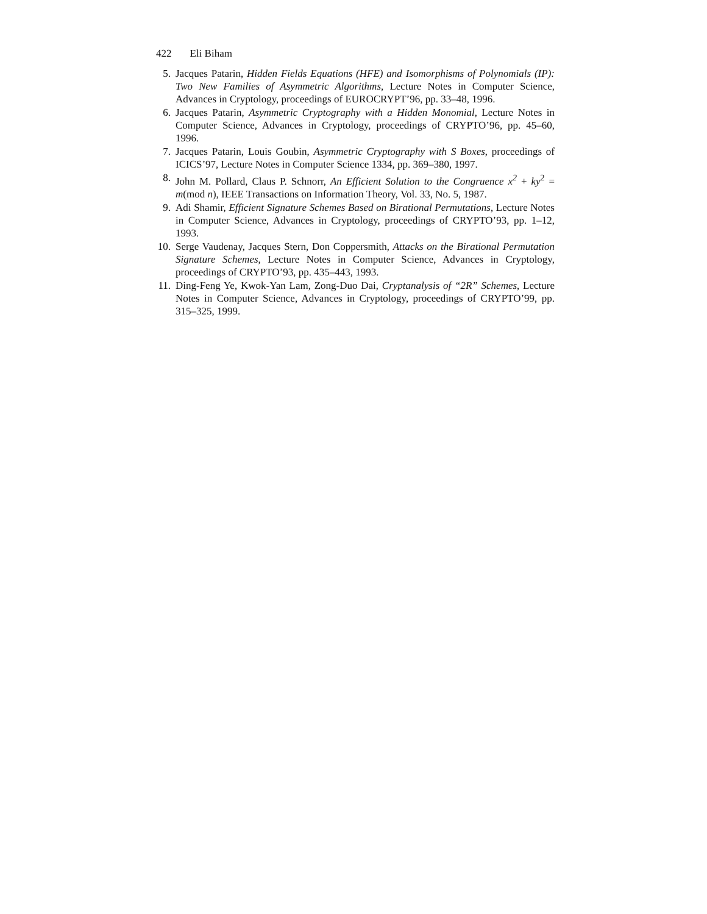422 Eli Biham
5. Jacques Patarin, Hidden Fields Equations (HFE) and Isomorphisms of Polynomials (IP): Two New Families of Asymmetric Algorithms, Lecture Notes in Computer Science, Advances in Cryptology, proceedings of EUROCRYPT’96, pp. 33–48, 1996.
6. Jacques Patarin, Asymmetric Cryptography with a Hidden Monomial, Lecture Notes in Computer Science, Advances in Cryptology, proceedings of CRYPTO’96, pp. 45–60, 1996.
7. Jacques Patarin, Louis Goubin, Asymmetric Cryptography with S Boxes, proceedings of ICICS’97, Lecture Notes in Computer Science 1334, pp. 369–380, 1997.
8. John M. Pollard, Claus P. Schnorr, An Efficient Solution to the Congruence x<sup>2</sup> + ky<sup>2</sup> = m(mod n), IEEE Transactions on Information Theory, Vol. 33, No. 5, 1987.
9. Adi Shamir, Efficient Signature Schemes Based on Birational Permutations, Lecture Notes in Computer Science, Advances in Cryptology, proceedings of CRYPTO’93, pp. 1–12, 1993.
10. Serge Vaudenay, Jacques Stern, Don Coppersmith, Attacks on the Birational Permutation Signature Schemes, Lecture Notes in Computer Science, Advances in Cryptology, proceedings of CRYPTO’93, pp. 435–443, 1993.
11. Ding-Feng Ye, Kwok-Yan Lam, Zong-Duo Dai, Cryptanalysis of “2R” Schemes, Lecture Notes in Computer Science, Advances in Cryptology, proceedings of CRYPTO’99, pp. 315–325, 1999.